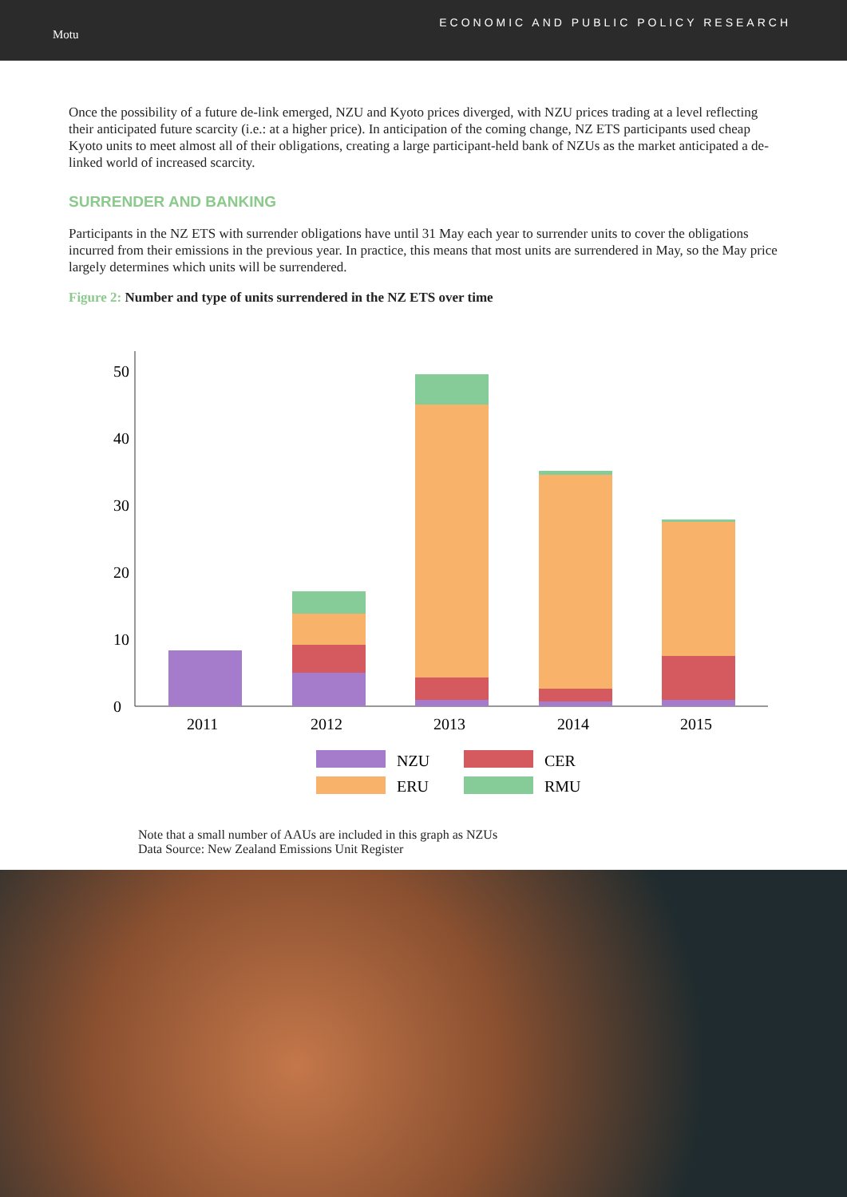Motu
ECONOMIC AND PUBLIC POLICY RESEARCH
Once the possibility of a future de-link emerged, NZU and Kyoto prices diverged, with NZU prices trading at a level reflecting their anticipated future scarcity (i.e.: at a higher price). In anticipation of the coming change, NZ ETS participants used cheap Kyoto units to meet almost all of their obligations, creating a large participant-held bank of NZUs as the market anticipated a de-linked world of increased scarcity.
SURRENDER AND BANKING
Participants in the NZ ETS with surrender obligations have until 31 May each year to surrender units to cover the obligations incurred from their emissions in the previous year. In practice, this means that most units are surrendered in May, so the May price largely determines which units will be surrendered.
Figure 2: Number and type of units surrendered in the NZ ETS over time
0
10
20
30
40
50
2011
2012
2013
2014
2015
NZU
CER
ERU
RMU
Note that a small number of AAUs are included in this graph as NZUs
Data Source: New Zealand Emissions Unit Register